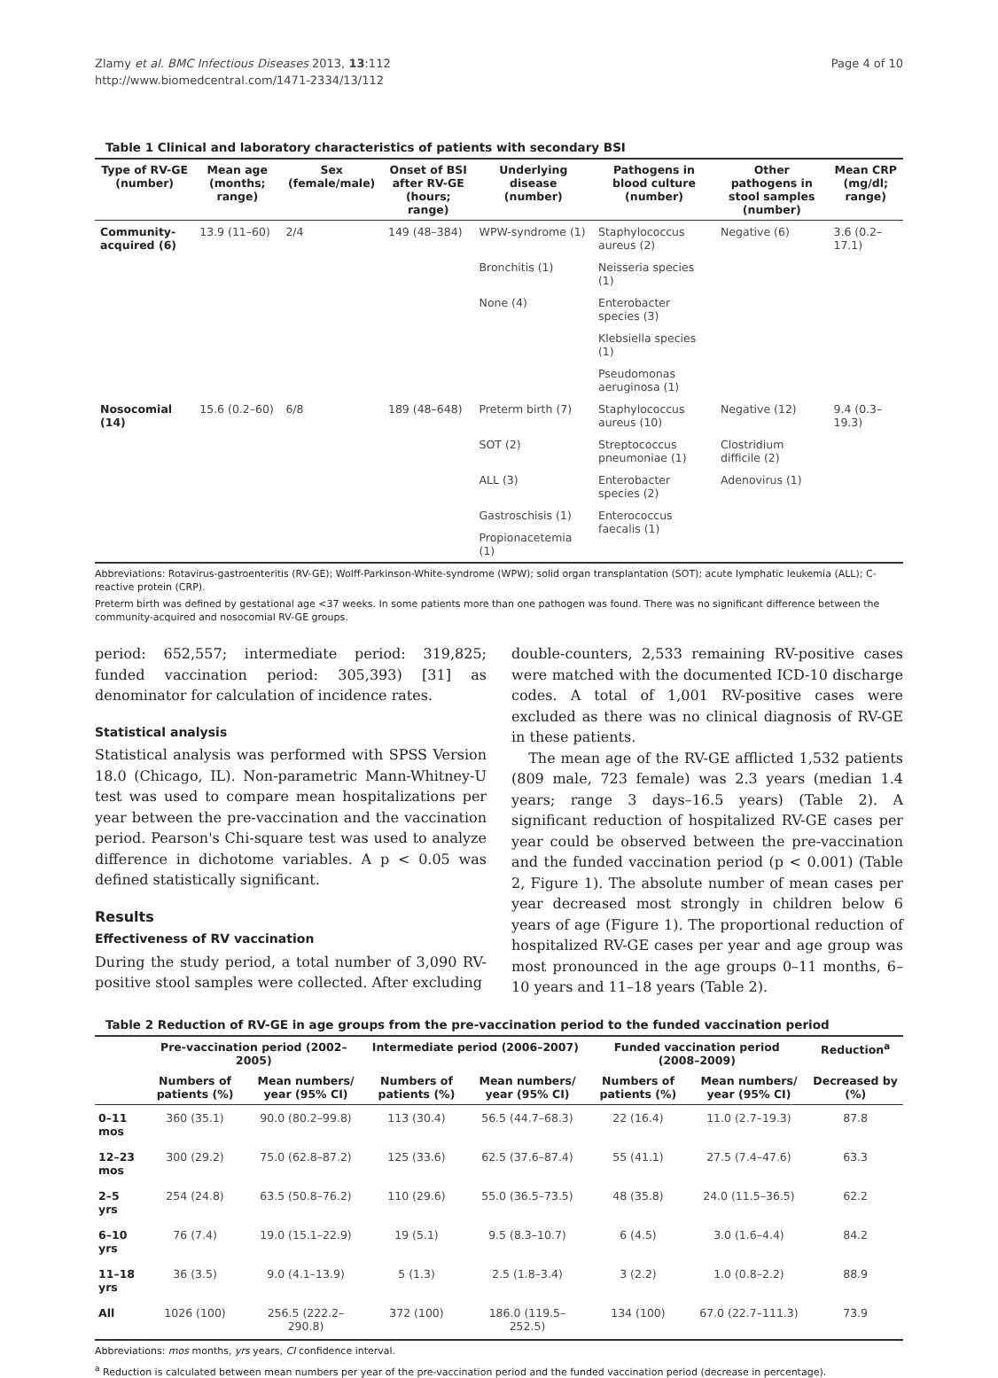Zlamy et al. BMC Infectious Diseases 2013, 13:112
http://www.biomedcentral.com/1471-2334/13/112
Page 4 of 10
Table 1 Clinical and laboratory characteristics of patients with secondary BSI
| Type of RV-GE (number) | Mean age (months; range) | Sex (female/male) | Onset of BSI after RV-GE (hours; range) | Underlying disease (number) | Pathogens in blood culture (number) | Other pathogens in stool samples (number) | Mean CRP (mg/dl; range) |
| --- | --- | --- | --- | --- | --- | --- | --- |
| Community-acquired (6) | 13.9 (11–60) | 2/4 | 149 (48–384) | WPW-syndrome (1) | Staphylococcus aureus (2) | Negative (6) | 3.6 (0.2–17.1) |
| | | | | Bronchitis (1) | Neisseria species (1) | | |
| | | | | None (4) | Enterobacter species (3) | | |
| | | | | | Klebsiella species (1) | | |
| | | | | | Pseudomonas aeruginosa (1) | | |
| Nosocomial (14) | 15.6 (0.2–60) | 6/8 | 189 (48–648) | Preterm birth (7) | Staphylococcus aureus (10) | Negative (12) | 9.4 (0.3–19.3) |
| | | | | SOT (2) | Streptococcus pneumoniae (1) | Clostridium difficile (2) | |
| | | | | ALL (3) | Enterobacter species (2) | Adenovirus (1) | |
| | | | | Gastroschisis (1) | Enterococcus faecalis (1) | | |
| | | | | Propionacetemia (1) | | | |
Abbreviations: Rotavirus-gastroenteritis (RV-GE); Wolff-Parkinson-White-syndrome (WPW); solid organ transplantation (SOT); acute lymphatic leukemia (ALL); C-reactive protein (CRP).
Preterm birth was defined by gestational age <37 weeks. In some patients more than one pathogen was found. There was no significant difference between the community-acquired and nosocomial RV-GE groups.
period: 652,557; intermediate period: 319,825; funded vaccination period: 305,393) [31] as denominator for calculation of incidence rates.
Statistical analysis
Statistical analysis was performed with SPSS Version 18.0 (Chicago, IL). Non-parametric Mann-Whitney-U test was used to compare mean hospitalizations per year between the pre-vaccination and the vaccination period. Pearson's Chi-square test was used to analyze difference in dichotome variables. A p < 0.05 was defined statistically significant.
Results
Effectiveness of RV vaccination
During the study period, a total number of 3,090 RV-positive stool samples were collected. After excluding
double-counters, 2,533 remaining RV-positive cases were matched with the documented ICD-10 discharge codes. A total of 1,001 RV-positive cases were excluded as there was no clinical diagnosis of RV-GE in these patients.
The mean age of the RV-GE afflicted 1,532 patients (809 male, 723 female) was 2.3 years (median 1.4 years; range 3 days–16.5 years) (Table 2). A significant reduction of hospitalized RV-GE cases per year could be observed between the pre-vaccination and the funded vaccination period (p < 0.001) (Table 2, Figure 1). The absolute number of mean cases per year decreased most strongly in children below 6 years of age (Figure 1). The proportional reduction of hospitalized RV-GE cases per year and age group was most pronounced in the age groups 0–11 months, 6–10 years and 11–18 years (Table 2).
Table 2 Reduction of RV-GE in age groups from the pre-vaccination period to the funded vaccination period
| | Pre-vaccination period (2002–2005) | | Intermediate period (2006–2007) | | Funded vaccination period (2008–2009) | | Reduction<sup>a</sup> |
| --- | --- | --- | --- | --- | --- | --- | --- |
| | Numbers of patients (%) | Mean numbers/ year (95% CI) | Numbers of patients (%) | Mean numbers/ year (95% CI) | Numbers of patients (%) | Mean numbers/ year (95% CI) | Decreased by (%) |
| 0–11 mos | 360 (35.1) | 90.0 (80.2–99.8) | 113 (30.4) | 56.5 (44.7–68.3) | 22 (16.4) | 11.0 (2.7–19.3) | 87.8 |
| 12–23 mos | 300 (29.2) | 75.0 (62.8–87.2) | 125 (33.6) | 62.5 (37.6–87.4) | 55 (41.1) | 27.5 (7.4–47.6) | 63.3 |
| 2–5 yrs | 254 (24.8) | 63.5 (50.8–76.2) | 110 (29.6) | 55.0 (36.5–73.5) | 48 (35.8) | 24.0 (11.5–36.5) | 62.2 |
| 6–10 yrs | 76 (7.4) | 19.0 (15.1–22.9) | 19 (5.1) | 9.5 (8.3–10.7) | 6 (4.5) | 3.0 (1.6–4.4) | 84.2 |
| 11–18 yrs | 36 (3.5) | 9.0 (4.1–13.9) | 5 (1.3) | 2.5 (1.8–3.4) | 3 (2.2) | 1.0 (0.8–2.2) | 88.9 |
| All | 1026 (100) | 256.5 (222.2–290.8) | 372 (100) | 186.0 (119.5–252.5) | 134 (100) | 67.0 (22.7–111.3) | 73.9 |
Abbreviations: mos months, yrs years, CI confidence interval.
<sup>a</sup> Reduction is calculated between mean numbers per year of the pre-vaccination period and the funded vaccination period (decrease in percentage).